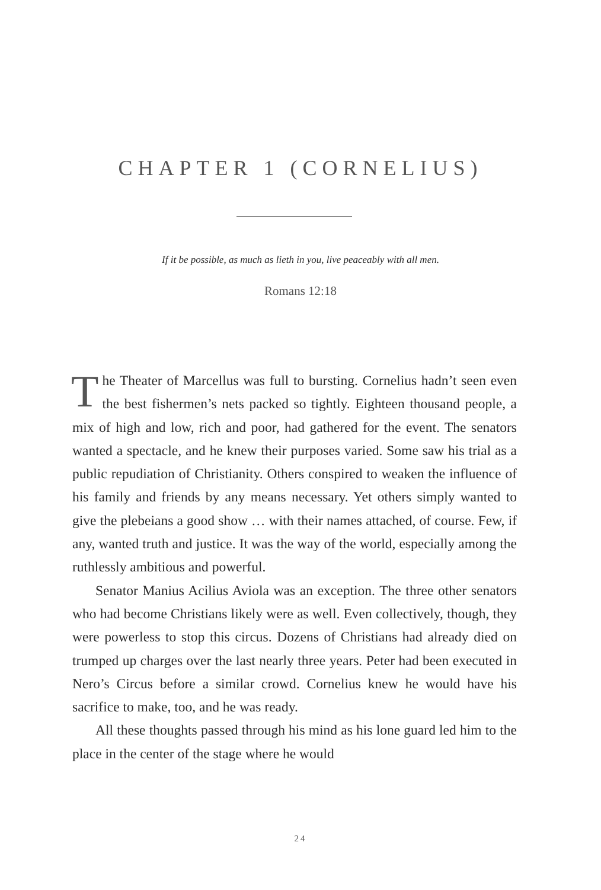CHAPTER 1 (CORNELIUS)
If it be possible, as much as lieth in you, live peaceably with all men.
Romans 12:18
The Theater of Marcellus was full to bursting. Cornelius hadn’t seen even the best fishermen’s nets packed so tightly. Eighteen thousand people, a mix of high and low, rich and poor, had gathered for the event. The senators wanted a spectacle, and he knew their purposes varied. Some saw his trial as a public repudiation of Christianity. Others conspired to weaken the influence of his family and friends by any means necessary. Yet others simply wanted to give the plebeians a good show … with their names attached, of course. Few, if any, wanted truth and justice. It was the way of the world, especially among the ruthlessly ambitious and powerful.
Senator Manius Acilius Aviola was an exception. The three other senators who had become Christians likely were as well. Even collectively, though, they were powerless to stop this circus. Dozens of Christians had already died on trumped up charges over the last nearly three years. Peter had been executed in Nero’s Circus before a similar crowd. Cornelius knew he would have his sacrifice to make, too, and he was ready.
All these thoughts passed through his mind as his lone guard led him to the place in the center of the stage where he would
24